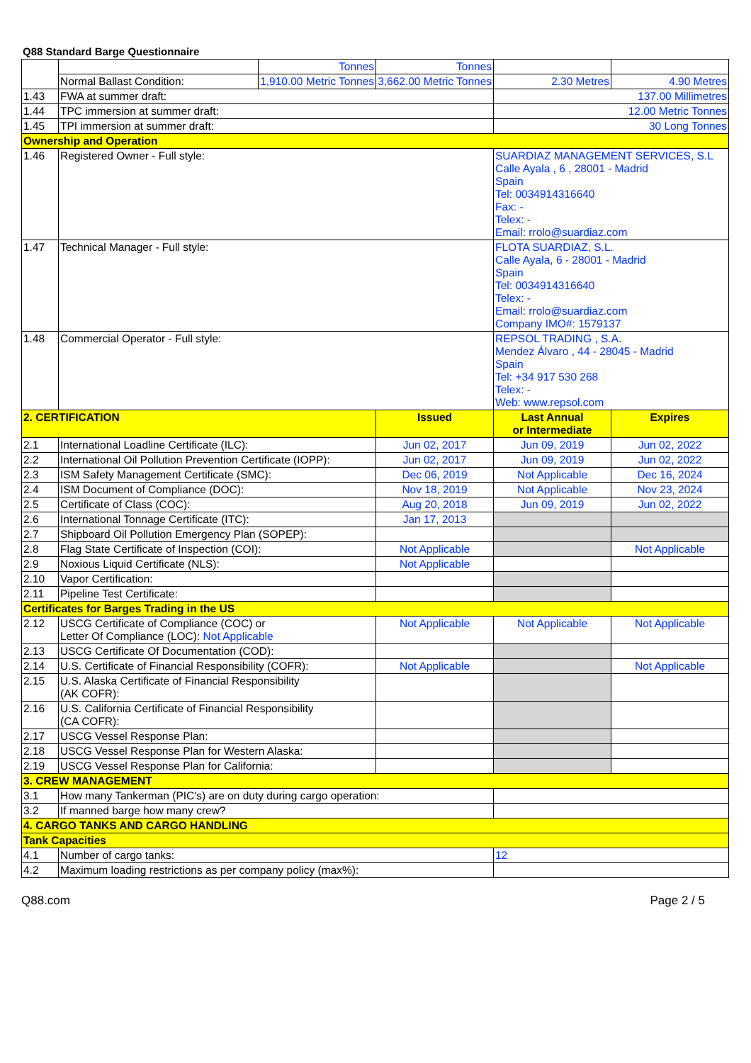Q88 Standard Barge Questionnaire
| | | Tonnes | Tonnes | | |
| | Normal Ballast Condition: | 1,910.00 Metric Tonnes | 3,662.00 Metric Tonnes | 2.30 Metres | 4.90 Metres |
| 1.43 | FWA at summer draft: | | | 137.00 Millimetres | |
| 1.44 | TPC immersion at summer draft: | | | 12.00 Metric Tonnes | |
| 1.45 | TPI immersion at summer draft: | | | 30 Long Tonnes | |
| Ownership and Operation | | | | | |
| 1.46 | Registered Owner - Full style: | | | SUARDIAZ MANAGEMENT SERVICES, S.L Calle Ayala , 6 , 28001 - Madrid Spain Tel: 0034914316640 Fax: - Telex: - Email: rrolo@suardiaz.com | |
| 1.47 | Technical Manager - Full style: | | | FLOTA SUARDIAZ, S.L. Calle Ayala, 6 - 28001 - Madrid Spain Tel: 0034914316640 Telex: - Email: rrolo@suardiaz.com Company IMO#: 1579137 | |
| 1.48 | Commercial Operator - Full style: | | | REPSOL TRADING , S.A. Mendez Álvaro , 44 - 28045 - Madrid Spain Tel: +34 917 530 268 Telex: - Web: www.repsol.com | |
| 2. CERTIFICATION | | | Issued | Last Annual or Intermediate | Expires |
| 2.1 | International Loadline Certificate (ILC): | | Jun 02, 2017 | Jun 09, 2019 | Jun 02, 2022 |
| 2.2 | International Oil Pollution Prevention Certificate (IOPP): | | Jun 02, 2017 | Jun 09, 2019 | Jun 02, 2022 |
| 2.3 | ISM Safety Management Certificate (SMC): | | Dec 06, 2019 | Not Applicable | Dec 16, 2024 |
| 2.4 | ISM Document of Compliance (DOC): | | Nov 18, 2019 | Not Applicable | Nov 23, 2024 |
| 2.5 | Certificate of Class (COC): | | Aug 20, 2018 | Jun 09, 2019 | Jun 02, 2022 |
| 2.6 | International Tonnage Certificate (ITC): | | Jan 17, 2013 | | |
| 2.7 | Shipboard Oil Pollution Emergency Plan (SOPEP): | | | | |
| 2.8 | Flag State Certificate of Inspection (COI): | | Not Applicable | | Not Applicable |
| 2.9 | Noxious Liquid Certificate (NLS): | | Not Applicable | | |
| 2.10 | Vapor Certification: | | | | |
| 2.11 | Pipeline Test Certificate: | | | | |
| Certificates for Barges Trading in the US | | | | | |
| 2.12 | USCG Certificate of Compliance (COC) or Letter Of Compliance (LOC): Not Applicable | | Not Applicable | Not Applicable | Not Applicable |
| 2.13 | USCG Certificate Of Documentation (COD): | | | | |
| 2.14 | U.S. Certificate of Financial Responsibility (COFR): | | Not Applicable | | Not Applicable |
| 2.15 | U.S. Alaska Certificate of Financial Responsibility (AK COFR): | | | | |
| 2.16 | U.S. California Certificate of Financial Responsibility (CA COFR): | | | | |
| 2.17 | USCG Vessel Response Plan: | | | | |
| 2.18 | USCG Vessel Response Plan for Western Alaska: | | | | |
| 2.19 | USCG Vessel Response Plan for California: | | | | |
| 3. CREW MANAGEMENT | | | | | |
| 3.1 | How many Tankerman (PIC's) are on duty during cargo operation: | | | | |
| 3.2 | If manned barge how many crew? | | | | |
| 4. CARGO TANKS AND CARGO HANDLING | | | | | |
| Tank Capacities | | | | | |
| 4.1 | Number of cargo tanks: | | | 12 | |
| 4.2 | Maximum loading restrictions as per company policy (max%): | | | | |
Q88.com Page 2 / 5